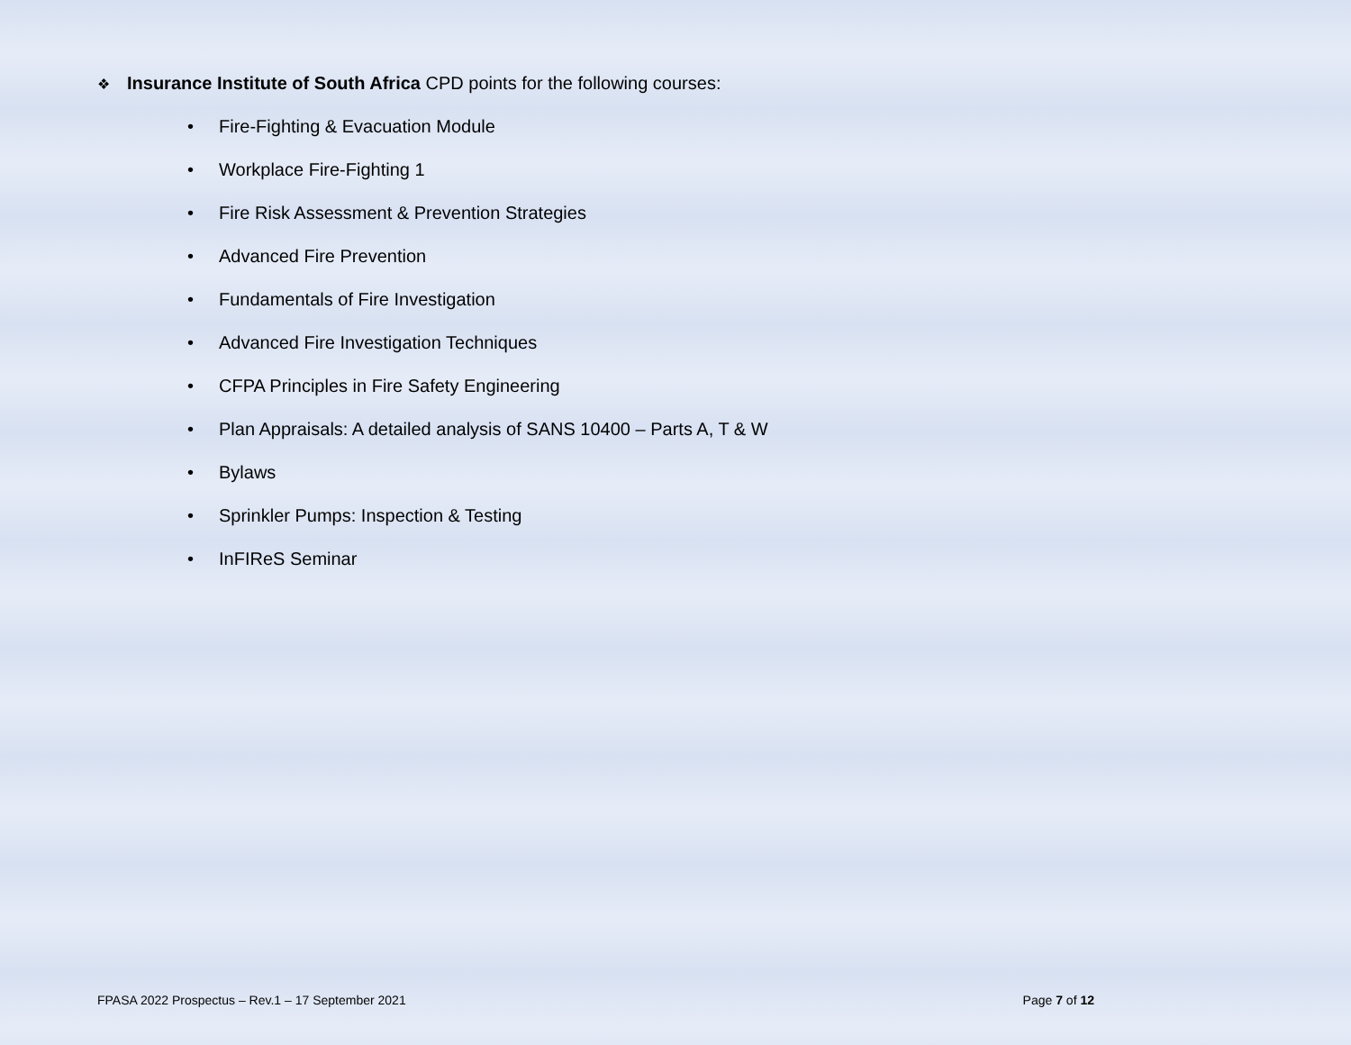❖ Insurance Institute of South Africa CPD points for the following courses:
• Fire-Fighting & Evacuation Module
• Workplace Fire-Fighting 1
• Fire Risk Assessment & Prevention Strategies
• Advanced Fire Prevention
• Fundamentals of Fire Investigation
• Advanced Fire Investigation Techniques
• CFPA Principles in Fire Safety Engineering
• Plan Appraisals: A detailed analysis of SANS 10400 – Parts A, T & W
• Bylaws
• Sprinkler Pumps: Inspection & Testing
• InFIReS Seminar
FPASA 2022 Prospectus – Rev.1 – 17 September 2021
Page 7 of 12